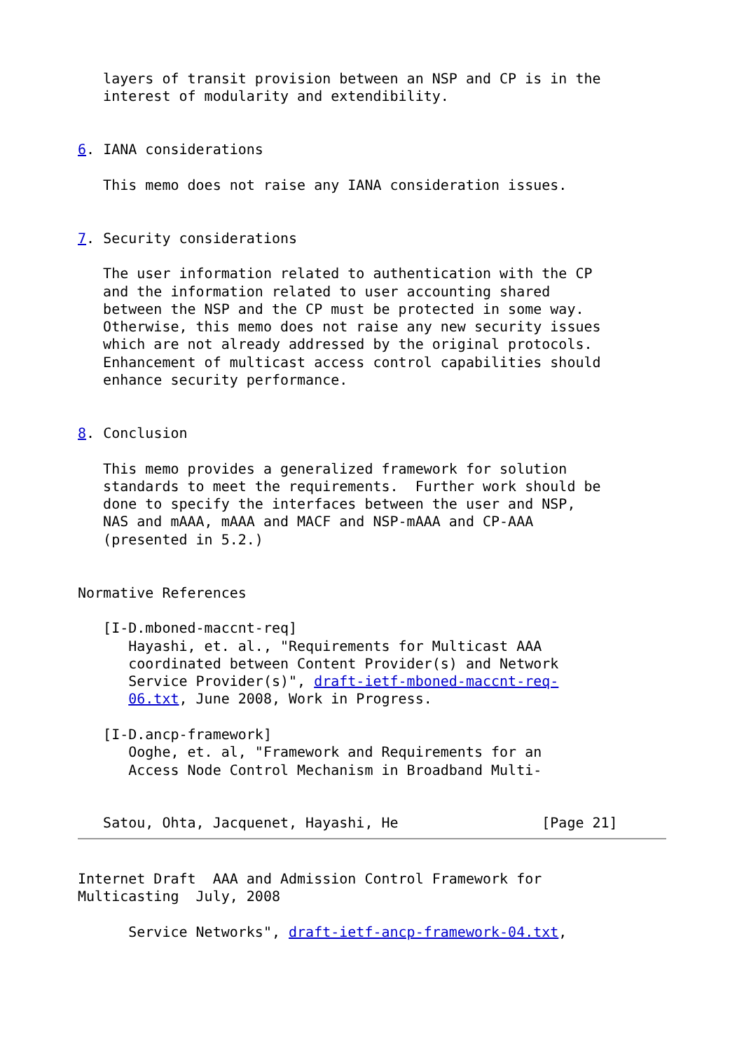layers of transit provision between an NSP and CP is in the
   interest of modularity and extendibility.


6. IANA considerations

   This memo does not raise any IANA consideration issues.


7. Security considerations

   The user information related to authentication with the CP
   and the information related to user accounting shared
   between the NSP and the CP must be protected in some way.
   Otherwise, this memo does not raise any new security issues
   which are not already addressed by the original protocols.
   Enhancement of multicast access control capabilities should
   enhance security performance.


8. Conclusion

   This memo provides a generalized framework for solution
   standards to meet the requirements.  Further work should be
   done to specify the interfaces between the user and NSP,
   NAS and mAAA, mAAA and MACF and NSP-mAAA and CP-AAA
   (presented in 5.2.)


Normative References

   [I-D.mboned-maccnt-req]
      Hayashi, et. al., "Requirements for Multicast AAA
      coordinated between Content Provider(s) and Network
      Service Provider(s)", draft-ietf-mboned-maccnt-req-
      06.txt, June 2008, Work in Progress.

   [I-D.ancp-framework]
      Ooghe, et. al, "Framework and Requirements for an
      Access Node Control Mechanism in Broadband Multi-


   Satou, Ohta, Jacquenet, Hayashi, He                 [Page 21]
Internet Draft  AAA and Admission Control Framework for
Multicasting  July, 2008

      Service Networks", draft-ietf-ancp-framework-04.txt,